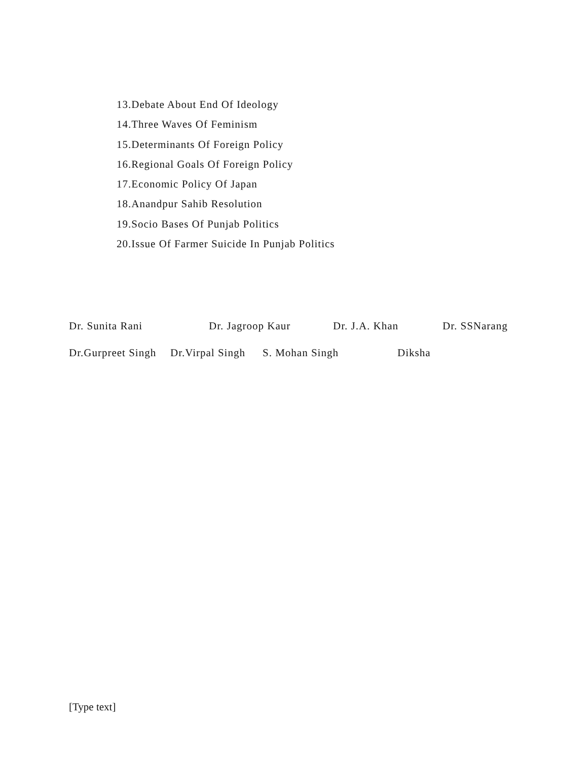13.Debate About End Of Ideology
14.Three Waves Of Feminism
15.Determinants Of Foreign Policy
16.Regional Goals Of Foreign Policy
17.Economic Policy Of Japan
18.Anandpur Sahib Resolution
19.Socio Bases Of Punjab Politics
20.Issue Of Farmer Suicide In Punjab Politics
Dr. Sunita Rani Dr. Jagroop Kaur Dr. J.A. Khan Dr. SSNarang
Dr.Gurpreet Singh Dr.Virpal Singh S. Mohan Singh Diksha
[Type text]